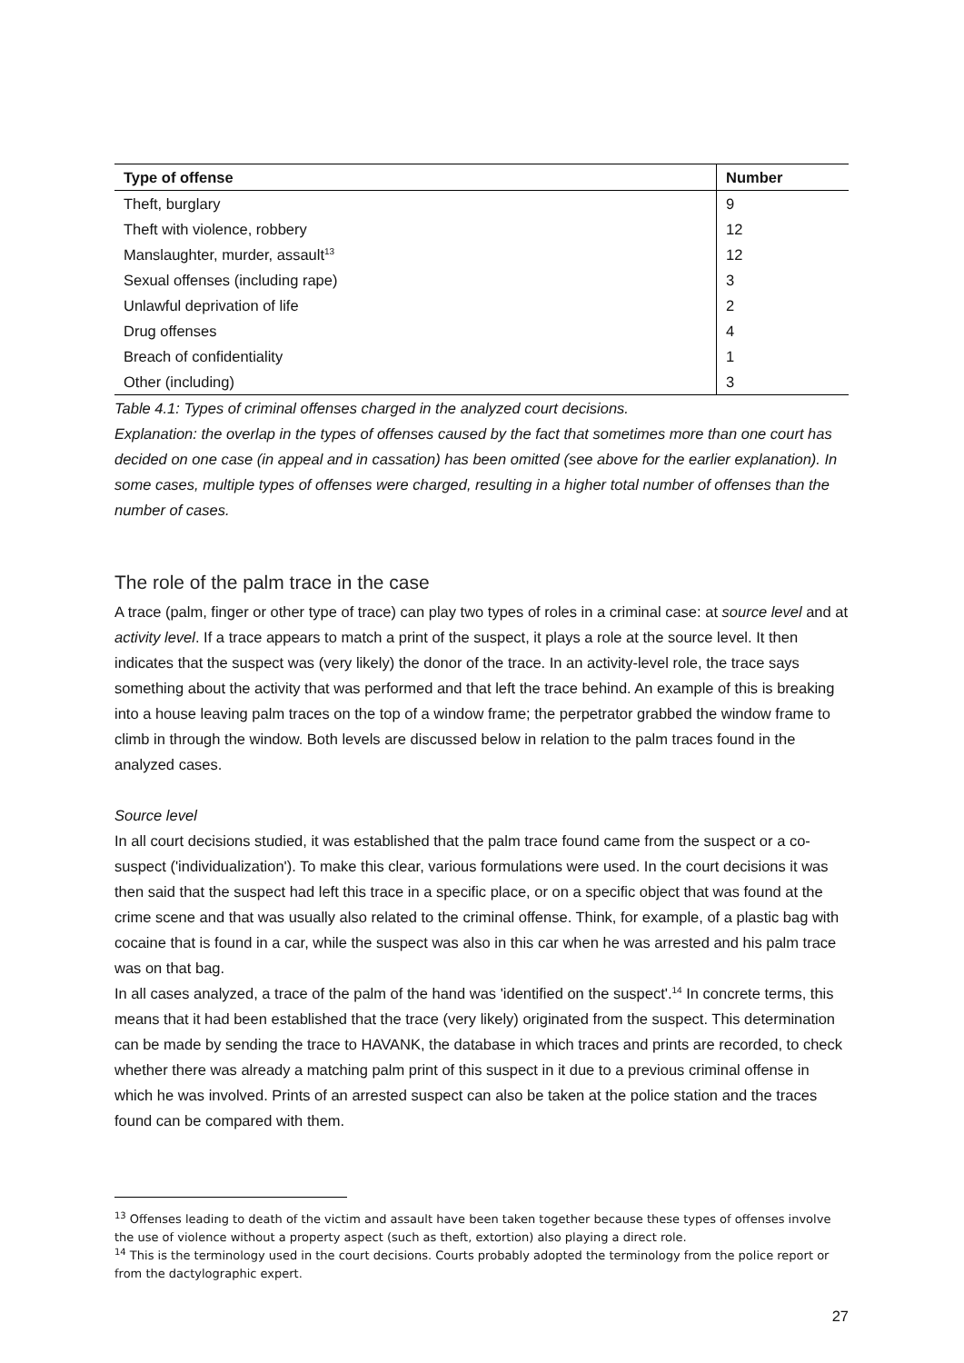| Type of offense | Number |
| --- | --- |
| Theft, burglary | 9 |
| Theft with violence, robbery | 12 |
| Manslaughter, murder, assault<sup>13</sup> | 12 |
| Sexual offenses (including rape) | 3 |
| Unlawful deprivation of life | 2 |
| Drug offenses | 4 |
| Breach of confidentiality | 1 |
| Other (including) | 3 |
Table 4.1: Types of criminal offenses charged in the analyzed court decisions.
Explanation: the overlap in the types of offenses caused by the fact that sometimes more than one court has decided on one case (in appeal and in cassation) has been omitted (see above for the earlier explanation). In some cases, multiple types of offenses were charged, resulting in a higher total number of offenses than the number of cases.
The role of the palm trace in the case
A trace (palm, finger or other type of trace) can play two types of roles in a criminal case: at source level and at activity level. If a trace appears to match a print of the suspect, it plays a role at the source level. It then indicates that the suspect was (very likely) the donor of the trace. In an activity-level role, the trace says something about the activity that was performed and that left the trace behind. An example of this is breaking into a house leaving palm traces on the top of a window frame; the perpetrator grabbed the window frame to climb in through the window. Both levels are discussed below in relation to the palm traces found in the analyzed cases.
Source level
In all court decisions studied, it was established that the palm trace found came from the suspect or a co-suspect ('individualization'). To make this clear, various formulations were used. In the court decisions it was then said that the suspect had left this trace in a specific place, or on a specific object that was found at the crime scene and that was usually also related to the criminal offense. Think, for example, of a plastic bag with cocaine that is found in a car, while the suspect was also in this car when he was arrested and his palm trace was on that bag.
In all cases analyzed, a trace of the palm of the hand was 'identified on the suspect'.<sup>14</sup> In concrete terms, this means that it had been established that the trace (very likely) originated from the suspect. This determination can be made by sending the trace to HAVANK, the database in which traces and prints are recorded, to check whether there was already a matching palm print of this suspect in it due to a previous criminal offense in which he was involved. Prints of an arrested suspect can also be taken at the police station and the traces found can be compared with them.
<sup>13</sup> Offenses leading to death of the victim and assault have been taken together because these types of offenses involve the use of violence without a property aspect (such as theft, extortion) also playing a direct role.
<sup>14</sup> This is the terminology used in the court decisions. Courts probably adopted the terminology from the police report or from the dactylographic expert.
27